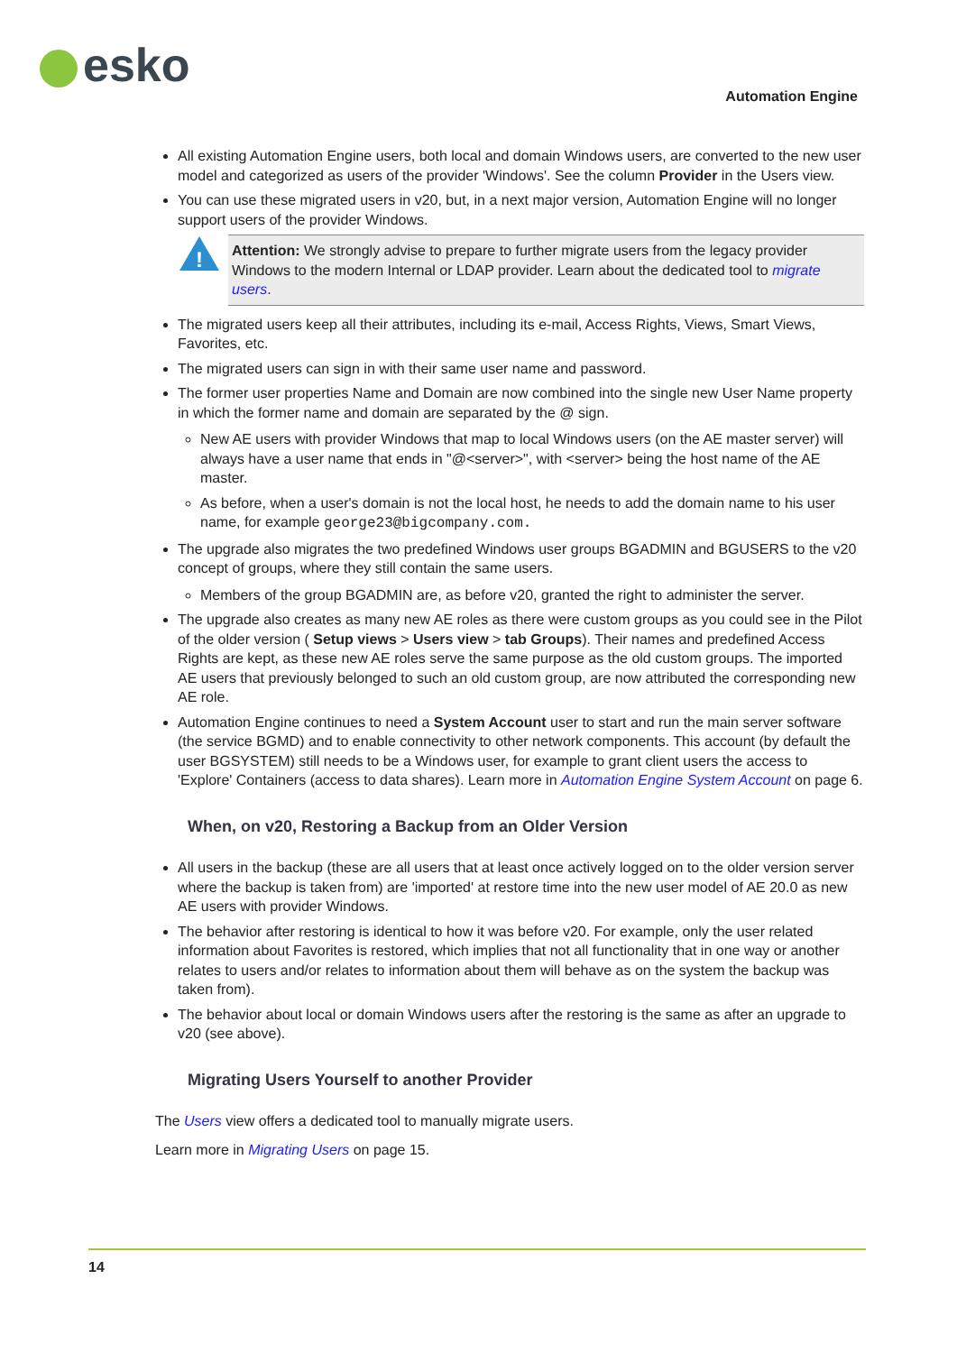esko
Automation Engine
All existing Automation Engine users, both local and domain Windows users, are converted to the new user model and categorized as users of the provider 'Windows'. See the column Provider in the Users view.
You can use these migrated users in v20, but, in a next major version, Automation Engine will no longer support users of the provider Windows.
!
Attention: We strongly advise to prepare to further migrate users from the legacy provider Windows to the modern Internal or LDAP provider. Learn about the dedicated tool to migrate users.
The migrated users keep all their attributes, including its e-mail, Access Rights, Views, Smart Views, Favorites, etc.
The migrated users can sign in with their same user name and password.
The former user properties Name and Domain are now combined into the single new User Name property in which the former name and domain are separated by the @ sign.
New AE users with provider Windows that map to local Windows users (on the AE master server) will always have a user name that ends in "@<server>", with <server> being the host name of the AE master.
As before, when a user's domain is not the local host, he needs to add the domain name to his user name, for example george23@bigcompany.com.
The upgrade also migrates the two predefined Windows user groups BGADMIN and BGUSERS to the v20 concept of groups, where they still contain the same users.
Members of the group BGADMIN are, as before v20, granted the right to administer the server.
The upgrade also creates as many new AE roles as there were custom groups as you could see in the Pilot of the older version ( Setup views > Users view > tab Groups). Their names and predefined Access Rights are kept, as these new AE roles serve the same purpose as the old custom groups. The imported AE users that previously belonged to such an old custom group, are now attributed the corresponding new AE role.
Automation Engine continues to need a System Account user to start and run the main server software (the service BGMD) and to enable connectivity to other network components. This account (by default the user BGSYSTEM) still needs to be a Windows user, for example to grant client users the access to 'Explore' Containers (access to data shares). Learn more in Automation Engine System Account on page 6.
When, on v20, Restoring a Backup from an Older Version
All users in the backup (these are all users that at least once actively logged on to the older version server where the backup is taken from) are 'imported' at restore time into the new user model of AE 20.0 as new AE users with provider Windows.
The behavior after restoring is identical to how it was before v20. For example, only the user related information about Favorites is restored, which implies that not all functionality that in one way or another relates to users and/or relates to information about them will behave as on the system the backup was taken from).
The behavior about local or domain Windows users after the restoring is the same as after an upgrade to v20 (see above).
Migrating Users Yourself to another Provider
The Users view offers a dedicated tool to manually migrate users.
Learn more in Migrating Users on page 15.
14